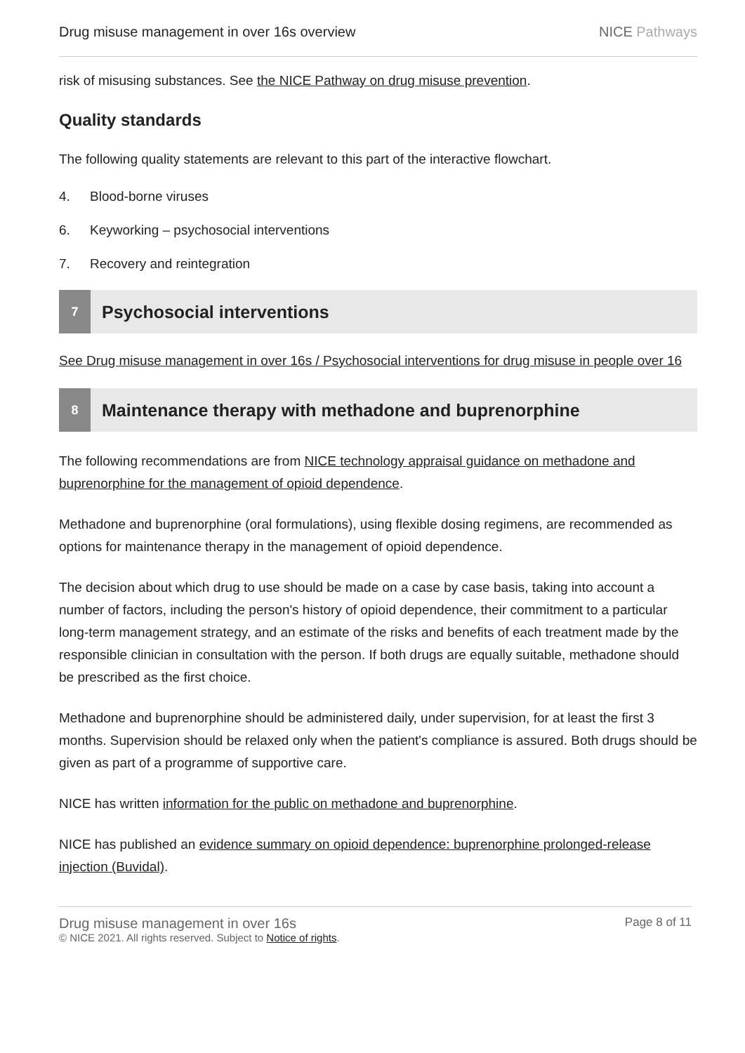Drug misuse management in over 16s overview
NICE Pathways
risk of misusing substances. See the NICE Pathway on drug misuse prevention.
Quality standards
The following quality statements are relevant to this part of the interactive flowchart.
4. Blood-borne viruses
6. Keyworking – psychosocial interventions
7. Recovery and reintegration
7
Psychosocial interventions
See Drug misuse management in over 16s / Psychosocial interventions for drug misuse in people over 16
8
Maintenance therapy with methadone and buprenorphine
The following recommendations are from NICE technology appraisal guidance on methadone and buprenorphine for the management of opioid dependence.
Methadone and buprenorphine (oral formulations), using flexible dosing regimens, are recommended as options for maintenance therapy in the management of opioid dependence.
The decision about which drug to use should be made on a case by case basis, taking into account a number of factors, including the person's history of opioid dependence, their commitment to a particular long-term management strategy, and an estimate of the risks and benefits of each treatment made by the responsible clinician in consultation with the person. If both drugs are equally suitable, methadone should be prescribed as the first choice.
Methadone and buprenorphine should be administered daily, under supervision, for at least the first 3 months. Supervision should be relaxed only when the patient's compliance is assured. Both drugs should be given as part of a programme of supportive care.
NICE has written information for the public on methadone and buprenorphine.
NICE has published an evidence summary on opioid dependence: buprenorphine prolonged-release injection (Buvidal).
Drug misuse management in over 16s
© NICE 2021. All rights reserved. Subject to Notice of rights.
Page 8 of 11